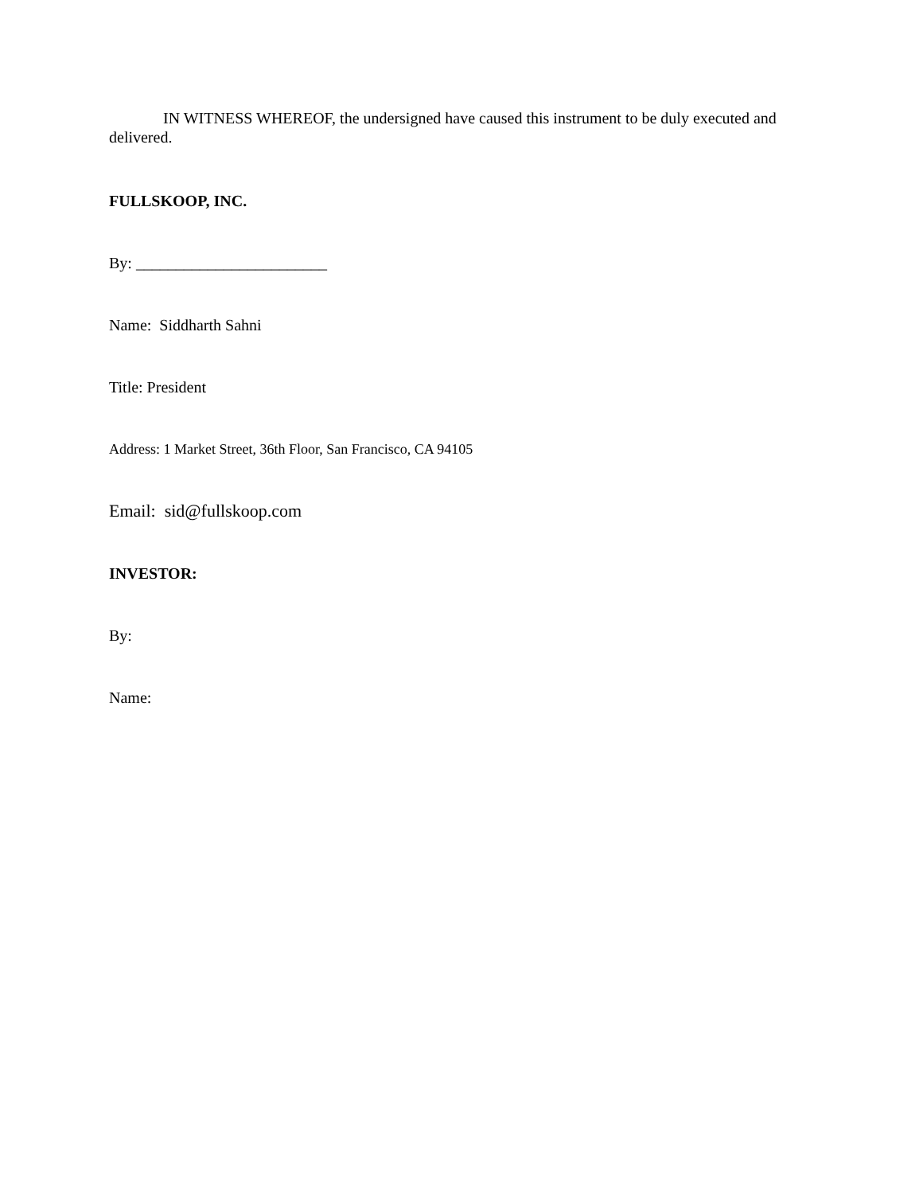IN WITNESS WHEREOF, the undersigned have caused this instrument to be duly executed and delivered.
FULLSKOOP, INC.
By: ________________________
Name: Siddharth Sahni
Title: President
Address: 1 Market Street, 36th Floor, San Francisco, CA 94105
Email: sid@fullskoop.com
INVESTOR:
By:
Name: